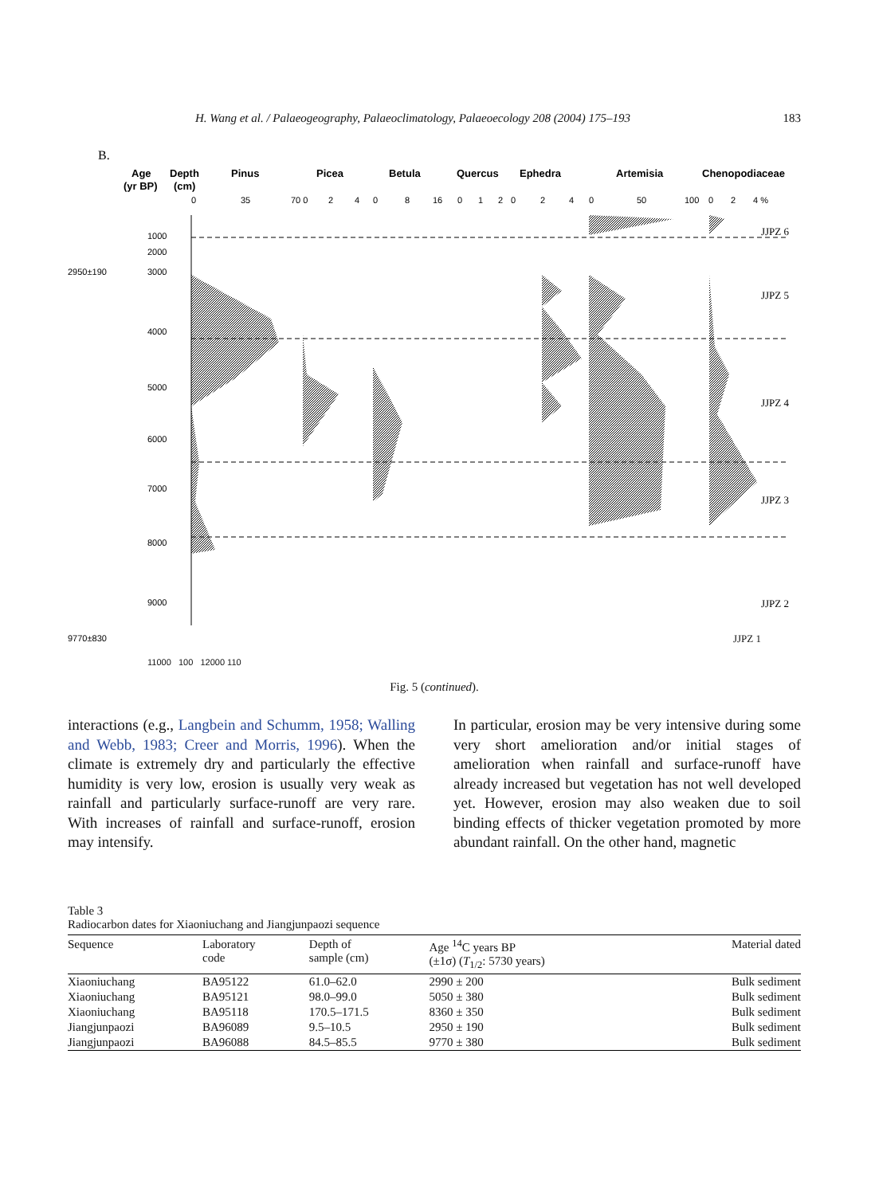H. Wang et al. / Palaeogeography, Palaeoclimatology, Palaeoecology 208 (2004) 175–193 183
B.
Age
(yr BP)
Depth
(cm)
Pinus
Picea
Betula
Quercus
Ephedra
Artemisia
Chenopodiaceae
0
35
70 0
2
4
0
8
16
0
1
2
0
2
4
0
50
100
0
2
4 %
JJPZ 6
JJPZ 5
JJPZ 4
JJPZ 3
JJPZ 2
2950±190
9770±830
1000
2000
3000
4000
5000
6000
7000
8000
9000
JJPZ 1
11000 100 12000 110
Fig. 5 (continued).
interactions (e.g., Langbein and Schumm, 1958; Walling and Webb, 1983; Creer and Morris, 1996). When the climate is extremely dry and particularly the effective humidity is very low, erosion is usually very weak as rainfall and particularly surface-runoff are very rare. With increases of rainfall and surface-runoff, erosion may intensify.
In particular, erosion may be very intensive during some very short amelioration and/or initial stages of amelioration when rainfall and surface-runoff have already increased but vegetation has not well developed yet. However, erosion may also weaken due to soil binding effects of thicker vegetation promoted by more abundant rainfall. On the other hand, magnetic
Table 3
Radiocarbon dates for Xiaoniuchang and Jiangjunpaozi sequence
| Sequence | Laboratory code | Depth of sample (cm) | Age <sup>14</sup>C years BP (±1σ) ( T<sub>1/2</sub>: 5730 years) | Material dated |
| --- | --- | --- | --- | --- |
| Xiaoniuchang | BA95122 | 61.0–62.0 | 2990 ± 200 | Bulk sediment |
| Xiaoniuchang | BA95121 | 98.0–99.0 | 5050 ± 380 | Bulk sediment |
| Xiaoniuchang | BA95118 | 170.5–171.5 | 8360 ± 350 | Bulk sediment |
| Jiangjunpaozi | BA96089 | 9.5–10.5 | 2950 ± 190 | Bulk sediment |
| Jiangjunpaozi | BA96088 | 84.5–85.5 | 9770 ± 380 | Bulk sediment |